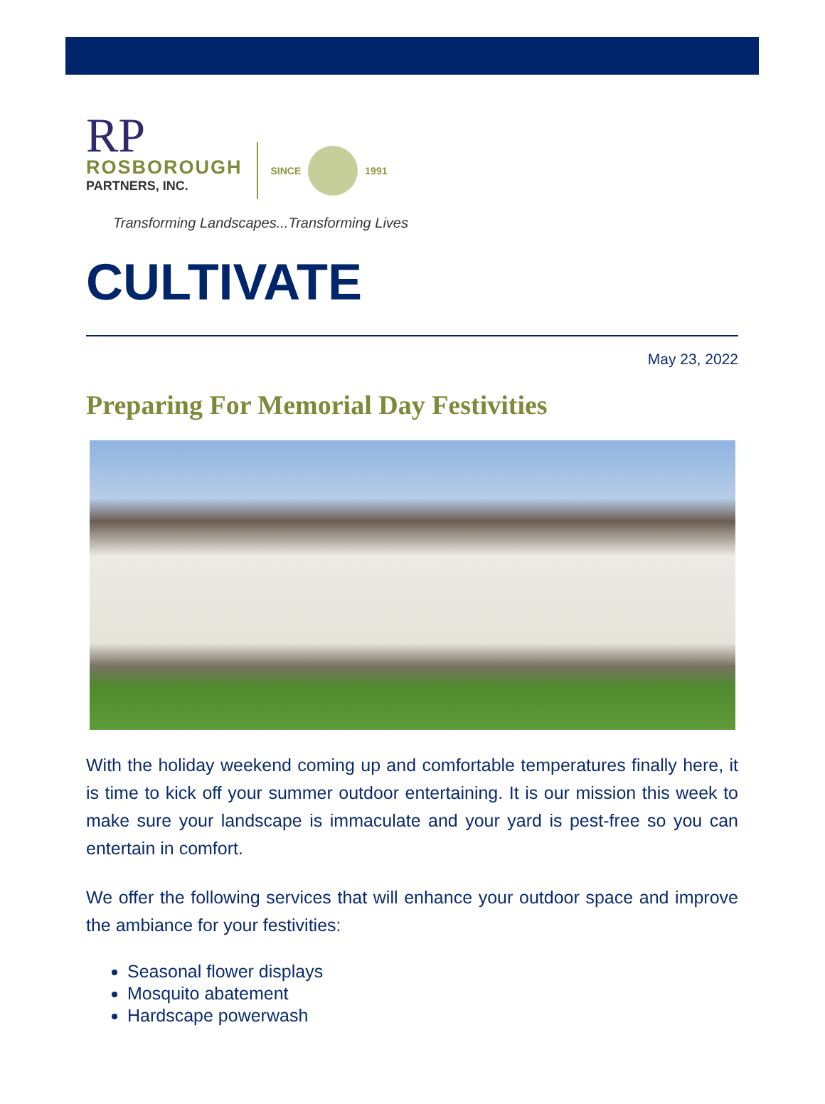RP
ROSBOROUGH
PARTNERS, INC.
SINCE 1991
Transforming Landscapes...Transforming Lives
CULTIVATE
May 23, 2022
Preparing For Memorial Day Festivities
With the holiday weekend coming up and comfortable temperatures finally here, it is time to kick off your summer outdoor entertaining. It is our mission this week to make sure your landscape is immaculate and your yard is pest-free so you can entertain in comfort.
We offer the following services that will enhance your outdoor space and improve the ambiance for your festivities:
Seasonal flower displays
Mosquito abatement
Hardscape powerwash